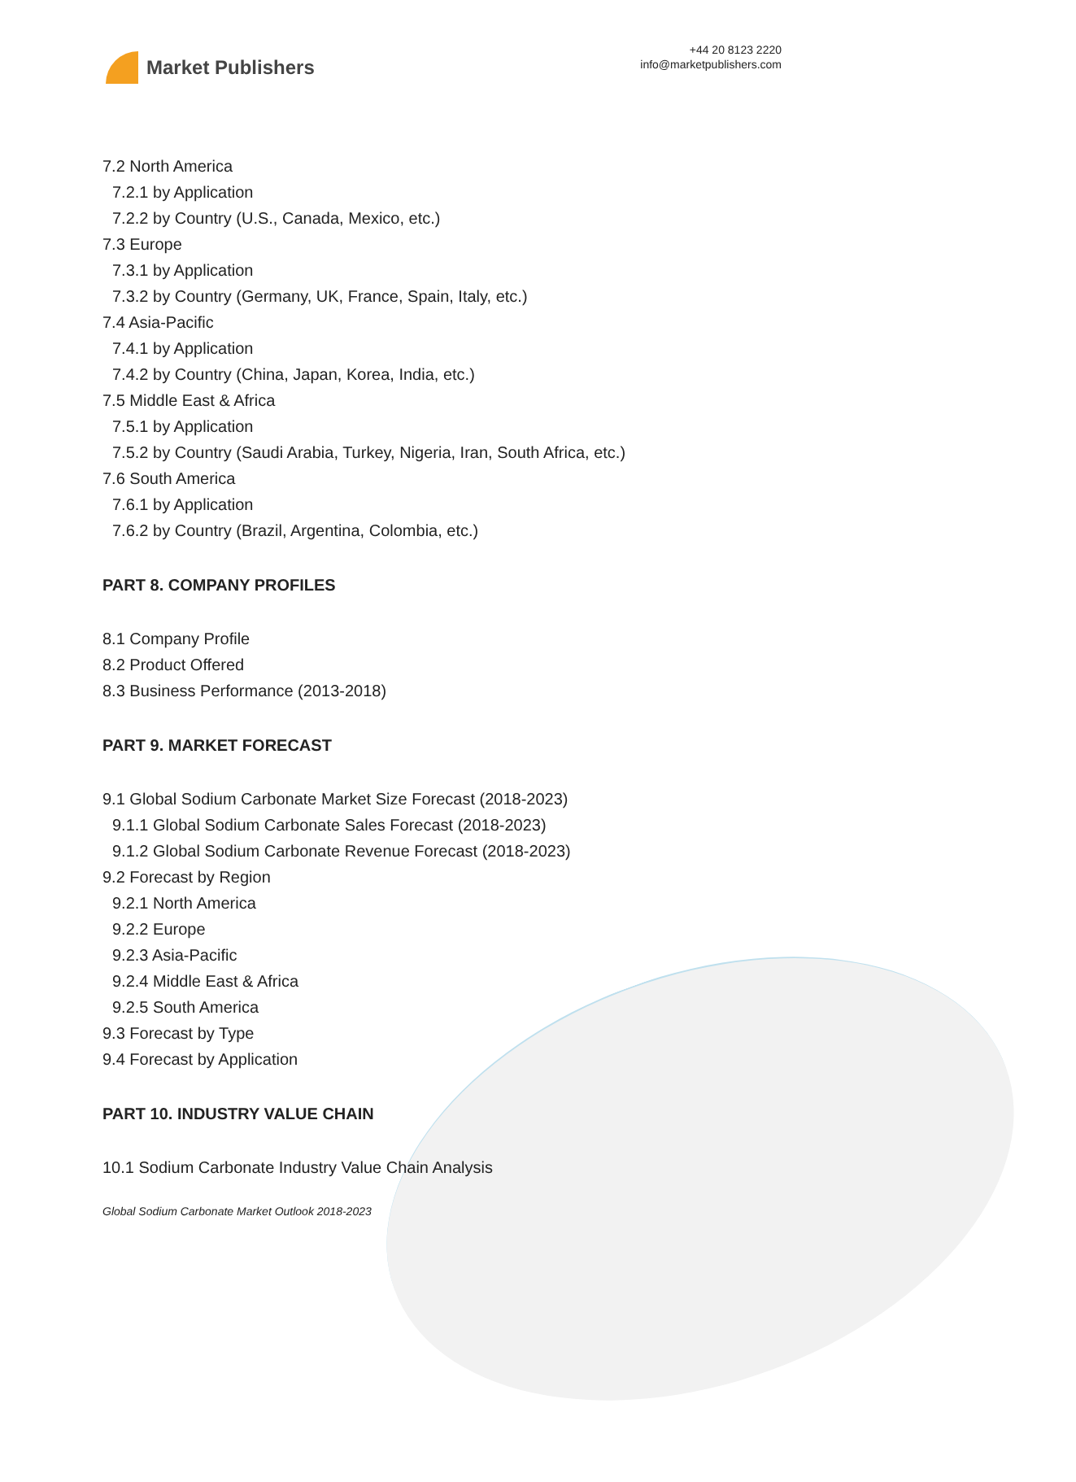Market Publishers
+44 20 8123 2220
info@marketpublishers.com
7.2 North America
7.2.1 by Application
7.2.2 by Country (U.S., Canada, Mexico, etc.)
7.3 Europe
7.3.1 by Application
7.3.2 by Country (Germany, UK, France, Spain, Italy, etc.)
7.4 Asia-Pacific
7.4.1 by Application
7.4.2 by Country (China, Japan, Korea, India, etc.)
7.5 Middle East & Africa
7.5.1 by Application
7.5.2 by Country (Saudi Arabia, Turkey, Nigeria, Iran, South Africa, etc.)
7.6 South America
7.6.1 by Application
7.6.2 by Country (Brazil, Argentina, Colombia, etc.)
PART 8. COMPANY PROFILES
8.1 Company Profile
8.2 Product Offered
8.3 Business Performance (2013-2018)
PART 9. MARKET FORECAST
9.1 Global Sodium Carbonate Market Size Forecast (2018-2023)
9.1.1 Global Sodium Carbonate Sales Forecast (2018-2023)
9.1.2 Global Sodium Carbonate Revenue Forecast (2018-2023)
9.2 Forecast by Region
9.2.1 North America
9.2.2 Europe
9.2.3 Asia-Pacific
9.2.4 Middle East & Africa
9.2.5 South America
9.3 Forecast by Type
9.4 Forecast by Application
PART 10. INDUSTRY VALUE CHAIN
10.1 Sodium Carbonate Industry Value Chain Analysis
Global Sodium Carbonate Market Outlook 2018-2023